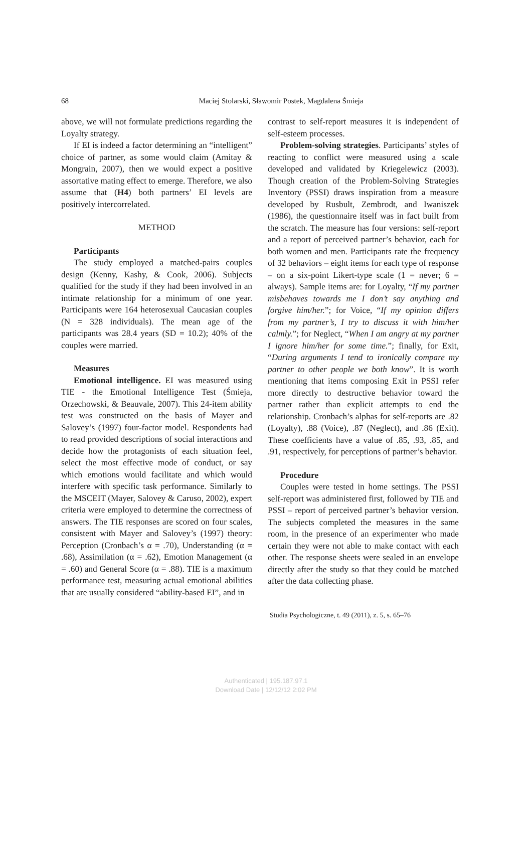68
Maciej Stolarski, Sławomir Postek, Magdalena Śmieja
above, we will not formulate predictions regarding the Loyalty strategy.
If EI is indeed a factor determining an “intelligent” choice of partner, as some would claim (Amitay & Mongrain, 2007), then we would expect a positive assortative mating effect to emerge. Therefore, we also assume that (H4) both partners’ EI levels are positively intercorrelated.
METHOD
Participants
The study employed a matched-pairs couples design (Kenny, Kashy, & Cook, 2006). Subjects qualified for the study if they had been involved in an intimate relationship for a minimum of one year. Participants were 164 heterosexual Caucasian couples (N = 328 individuals). The mean age of the participants was 28.4 years (SD = 10.2); 40% of the couples were married.
Measures
Emotional intelligence. EI was measured using TIE - the Emotional Intelligence Test (Śmieja, Orzechowski, & Beauvale, 2007). This 24-item ability test was constructed on the basis of Mayer and Salovey’s (1997) four-factor model. Respondents had to read provided descriptions of social interactions and decide how the protagonists of each situation feel, select the most effective mode of conduct, or say which emotions would facilitate and which would interfere with specific task performance. Similarly to the MSCEIT (Mayer, Salovey & Caruso, 2002), expert criteria were employed to determine the correctness of answers. The TIE responses are scored on four scales, consistent with Mayer and Salovey’s (1997) theory: Perception (Cronbach’s α = .70), Understanding (α = .68), Assimilation (α = .62), Emotion Management (α = .60) and General Score (α = .88). TIE is a maximum performance test, measuring actual emotional abilities that are usually considered “ability-based EI”, and in
contrast to self-report measures it is independent of self-esteem processes.
Problem-solving strategies. Participants’ styles of reacting to conflict were measured using a scale developed and validated by Kriegelewicz (2003). Though creation of the Problem-Solving Strategies Inventory (PSSI) draws inspiration from a measure developed by Rusbult, Zembrodt, and Iwaniszek (1986), the questionnaire itself was in fact built from the scratch. The measure has four versions: self-report and a report of perceived partner’s behavior, each for both women and men. Participants rate the frequency of 32 behaviors – eight items for each type of response – on a six-point Likert-type scale (1 = never; 6 = always). Sample items are: for Loyalty, “If my partner misbehaves towards me I don’t say anything and forgive him/her.”; for Voice, “If my opinion differs from my partner’s, I try to discuss it with him/her calmly.”; for Neglect, “When I am angry at my partner I ignore him/her for some time.”; finally, for Exit, “During arguments I tend to ironically compare my partner to other people we both know”. It is worth mentioning that items composing Exit in PSSI refer more directly to destructive behavior toward the partner rather than explicit attempts to end the relationship. Cronbach’s alphas for self-reports are .82 (Loyalty), .88 (Voice), .87 (Neglect), and .86 (Exit). These coefficients have a value of .85, .93, .85, and .91, respectively, for perceptions of partner’s behavior.
Procedure
Couples were tested in home settings. The PSSI self-report was administered first, followed by TIE and PSSI – report of perceived partner’s behavior version. The subjects completed the measures in the same room, in the presence of an experimenter who made certain they were not able to make contact with each other. The response sheets were sealed in an envelope directly after the study so that they could be matched after the data collecting phase.
Studia Psychologiczne, t. 49 (2011), z. 5, s. 65–76
Authenticated | 195.187.97.1
Download Date | 12/12/12 2:02 PM